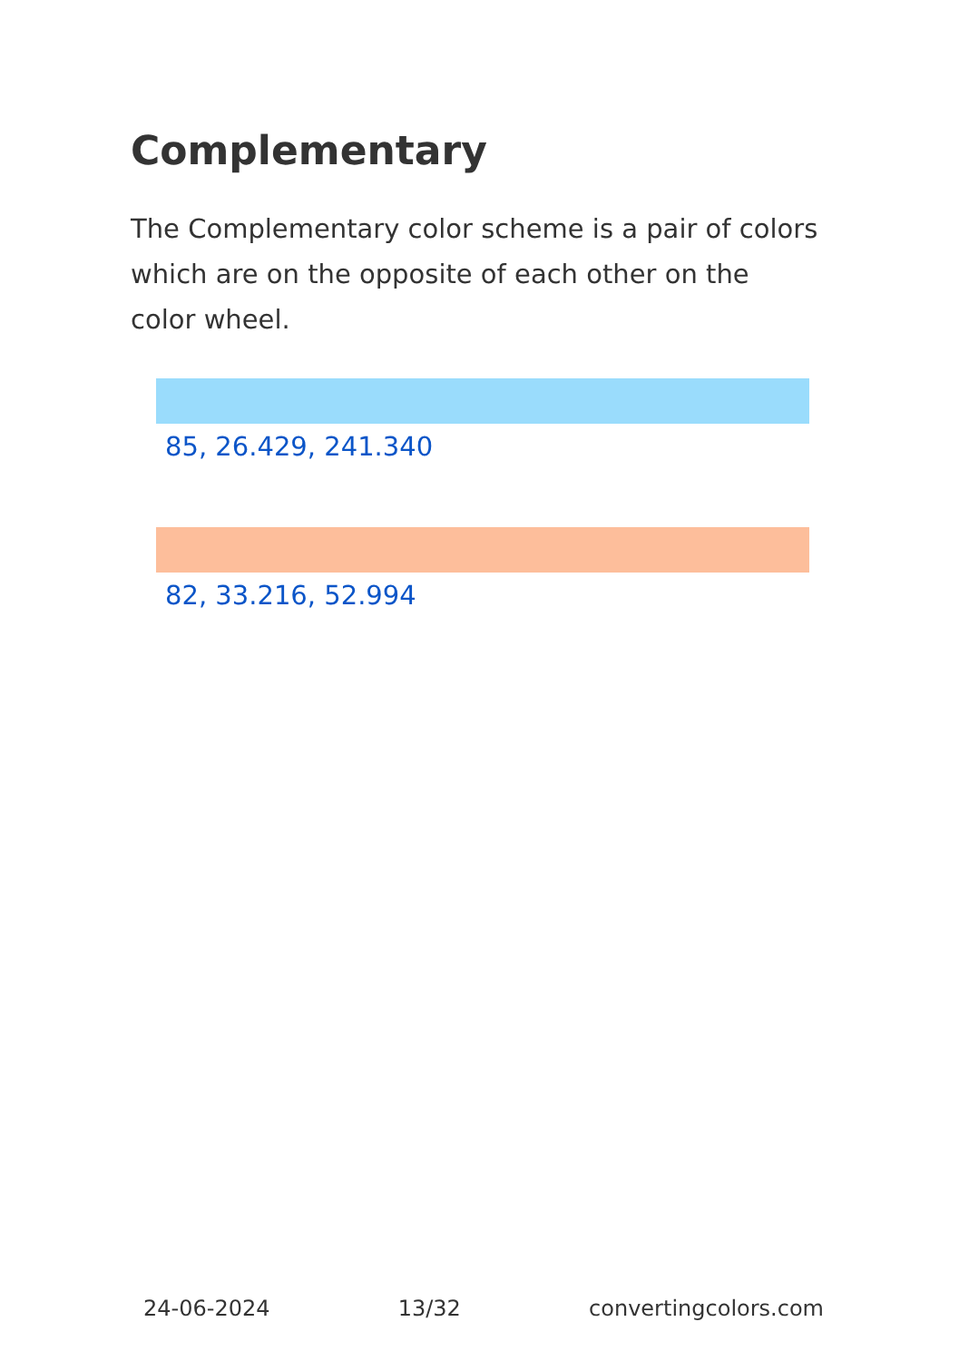Complementary
The Complementary color scheme is a pair of colors which are on the opposite of each other on the color wheel.
85, 26.429, 241.340
82, 33.216, 52.994
24-06-2024 13/32 convertingcolors.com